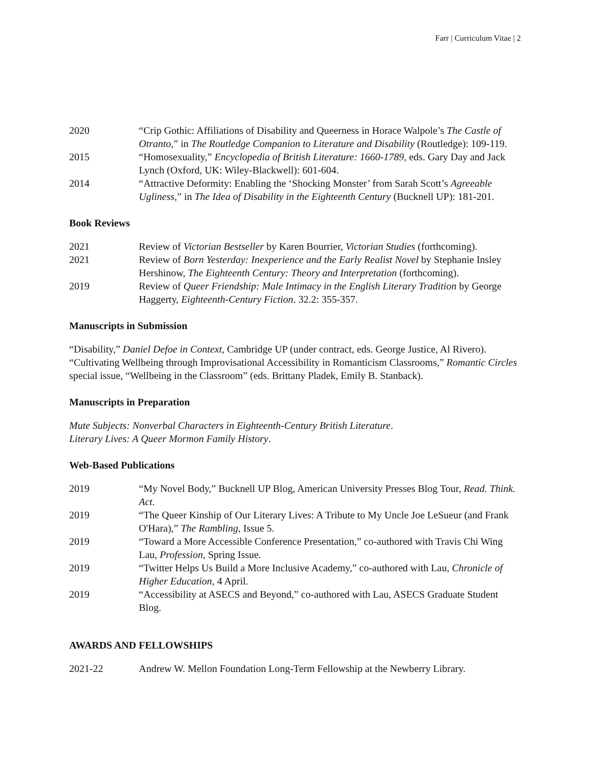Farr | Curriculum Vitae | 2
2020 “Crip Gothic: Affiliations of Disability and Queerness in Horace Walpole’s The Castle of Otranto,” in The Routledge Companion to Literature and Disability (Routledge): 109-119.
2015 “Homosexuality,” Encyclopedia of British Literature: 1660-1789, eds. Gary Day and Jack Lynch (Oxford, UK: Wiley-Blackwell): 601-604.
2014 “Attractive Deformity: Enabling the ‘Shocking Monster’ from Sarah Scott’s Agreeable Ugliness,” in The Idea of Disability in the Eighteenth Century (Bucknell UP): 181-201.
Book Reviews
2021 Review of Victorian Bestseller by Karen Bourrier, Victorian Studies (forthcoming).
2021 Review of Born Yesterday: Inexperience and the Early Realist Novel by Stephanie Insley Hershinow, The Eighteenth Century: Theory and Interpretation (forthcoming).
2019 Review of Queer Friendship: Male Intimacy in the English Literary Tradition by George Haggerty, Eighteenth-Century Fiction. 32.2: 355-357.
Manuscripts in Submission
“Disability,” Daniel Defoe in Context, Cambridge UP (under contract, eds. George Justice, Al Rivero).
“Cultivating Wellbeing through Improvisational Accessibility in Romanticism Classrooms,” Romantic Circles special issue, “Wellbeing in the Classroom” (eds. Brittany Pladek, Emily B. Stanback).
Manuscripts in Preparation
Mute Subjects: Nonverbal Characters in Eighteenth-Century British Literature.
Literary Lives: A Queer Mormon Family History.
Web-Based Publications
2019 “My Novel Body,” Bucknell UP Blog, American University Presses Blog Tour, Read. Think. Act.
2019 “The Queer Kinship of Our Literary Lives: A Tribute to My Uncle Joe LeSueur (and Frank O'Hara),” The Rambling, Issue 5.
2019 “Toward a More Accessible Conference Presentation,” co-authored with Travis Chi Wing Lau, Profession, Spring Issue.
2019 “Twitter Helps Us Build a More Inclusive Academy,” co-authored with Lau, Chronicle of Higher Education, 4 April.
2019 “Accessibility at ASECS and Beyond,” co-authored with Lau, ASECS Graduate Student Blog.
AWARDS AND FELLOWSHIPS
2021-22 Andrew W. Mellon Foundation Long-Term Fellowship at the Newberry Library.